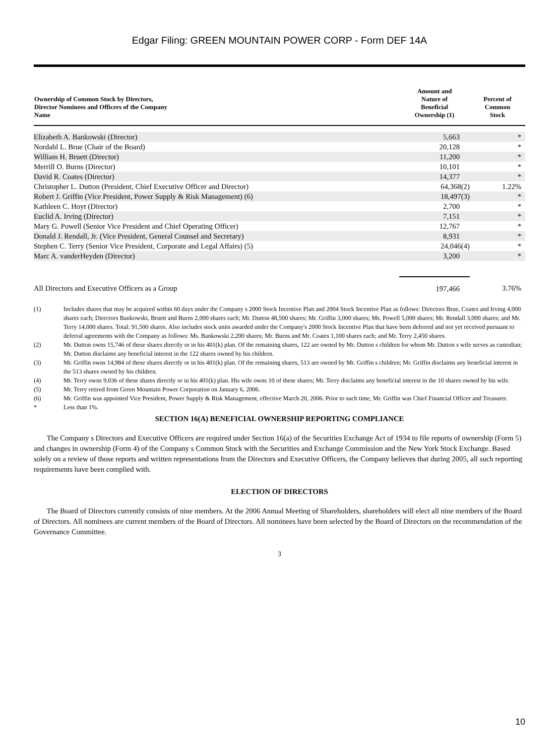Edgar Filing: GREEN MOUNTAIN POWER CORP - Form DEF 14A
| Ownership of Common Stock by Directors, Director Nominees and Officers of the Company Name | Amount and Nature of Beneficial Ownership (1) | Percent of Common Stock |
| --- | --- | --- |
| Elizabeth A. Bankowski (Director) | 5,663 | * |
| Nordahl L. Brue (Chair of the Board) | 20,128 | * |
| William H. Bruett (Director) | 11,200 | * |
| Merrill O. Burns (Director) | 10,101 | * |
| David R. Coates (Director) | 14,377 | * |
| Christopher L. Dutton (President, Chief Executive Officer and Director) | 64,368(2) | 1.22% |
| Robert J. Griffin (Vice President, Power Supply & Risk Management) (6) | 18,497(3) | * |
| Kathleen C. Hoyt (Director) | 2,700 | * |
| Euclid A. Irving (Director) | 7,151 | * |
| Mary G. Powell (Senior Vice President and Chief Operating Officer) | 12,767 | * |
| Donald J. Rendall, Jr. (Vice President, General Counsel and Secretary) | 8,931 | * |
| Stephen C. Terry (Senior Vice President, Corporate and Legal Affairs) (5) | 24,046(4) | * |
| Marc A. vanderHeyden (Director) | 3,200 | * |
| All Directors and Executive Officers as a Group | 197,466 | 3.76% |
(1) Includes shares that may be acquired within 60 days under the Company s 2000 Stock Incentive Plan and 2004 Stock Incentive Plan as follows: Directors Brue, Coates and Irving 4,000 shares each; Directors Bankowski, Bruett and Burns 2,000 shares each; Mr. Dutton 48,500 shares; Mr. Griffin 3,000 shares; Ms. Powell 5,000 shares; Mr. Rendall 3,000 shares; and Mr. Terry 14,000 shares. Total: 91,500 shares. Also includes stock units awarded under the Company's 2000 Stock Incentive Plan that have been deferred and not yet received pursuant to deferral agreements with the Company as follows: Ms. Bankowski 2,200 shares; Mr. Burns and Mr. Coates 1,100 shares each; and Mr. Terry 2,450 shares.
(2) Mr. Dutton owns 15,746 of these shares directly or in his 401(k) plan. Of the remaining shares, 122 are owned by Mr. Dutton s children for whom Mr. Dutton s wife serves as custodian; Mr. Dutton disclaims any beneficial interest in the 122 shares owned by his children.
(3) Mr. Griffin owns 14,984 of these shares directly or in his 401(k) plan. Of the remaining shares, 513 are owned by Mr. Griffin s children; Mr. Griffin disclaims any beneficial interest in the 513 shares owned by his children.
(4) Mr. Terry owns 9,036 of these shares directly or in his 401(k) plan. His wife owns 10 of these shares; Mr. Terry disclaims any beneficial interest in the 10 shares owned by his wife.
(5) Mr. Terry retired from Green Mountain Power Corporation on January 6, 2006.
(6) Mr. Griffin was appointed Vice President, Power Supply & Risk Management, effective March 20, 2006. Prior to such time, Mr. Griffin was Chief Financial Officer and Treasurer.
* Less than 1%.
SECTION 16(A) BENEFICIAL OWNERSHIP REPORTING COMPLIANCE
The Company s Directors and Executive Officers are required under Section 16(a) of the Securities Exchange Act of 1934 to file reports of ownership (Form 5) and changes in ownership (Form 4) of the Company s Common Stock with the Securities and Exchange Commission and the New York Stock Exchange. Based solely on a review of those reports and written representations from the Directors and Executive Officers, the Company believes that during 2005, all such reporting requirements have been complied with.
ELECTION OF DIRECTORS
The Board of Directors currently consists of nine members. At the 2006 Annual Meeting of Shareholders, shareholders will elect all nine members of the Board of Directors. All nominees are current members of the Board of Directors. All nominees have been selected by the Board of Directors on the recommendation of the Governance Committee.
3
10